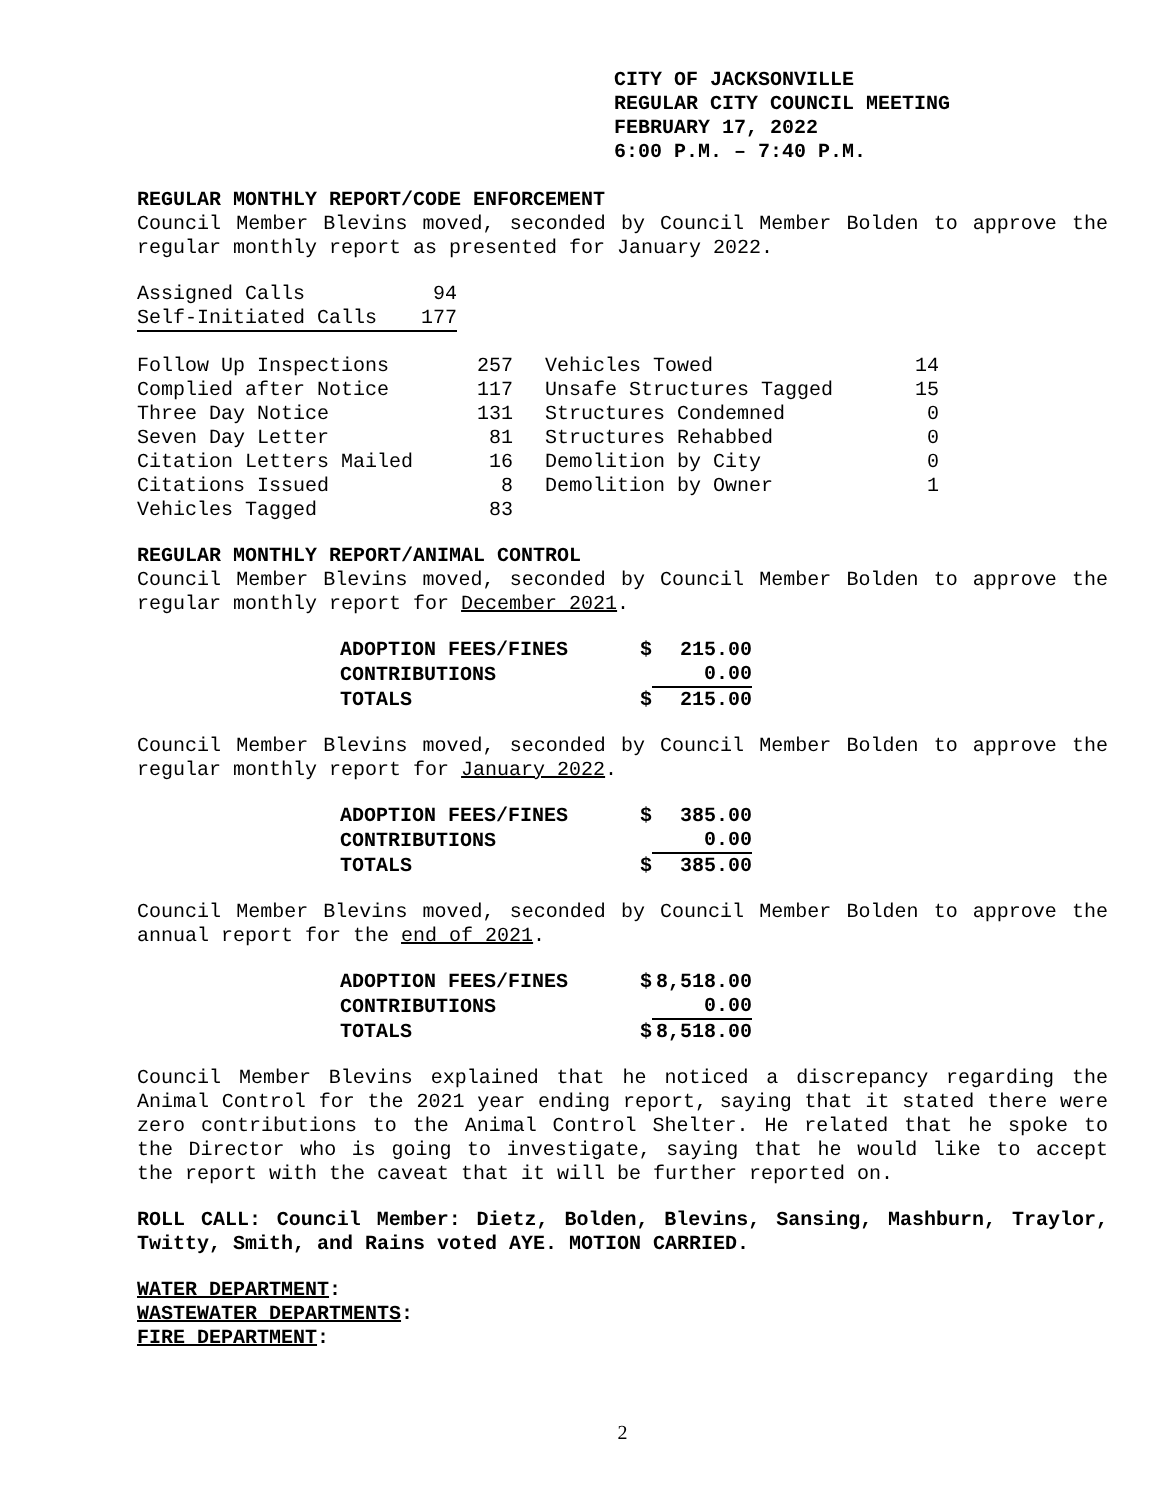CITY OF JACKSONVILLE
REGULAR CITY COUNCIL MEETING
FEBRUARY 17, 2022
6:00 P.M. – 7:40 P.M.
REGULAR MONTHLY REPORT/CODE ENFORCEMENT
Council Member Blevins moved, seconded by Council Member Bolden to approve the regular monthly report as presented for January 2022.
| Assigned Calls | 94 |
| Self-Initiated Calls | 177 |
| Follow Up Inspections | 257 | Vehicles Towed | 14 |
| Complied after Notice | 117 | Unsafe Structures Tagged | 15 |
| Three Day Notice | 131 | Structures Condemned | 0 |
| Seven Day Letter | 81 | Structures Rehabbed | 0 |
| Citation Letters Mailed | 16 | Demolition by City | 0 |
| Citations Issued | 8 | Demolition by Owner | 1 |
| Vehicles Tagged | 83 | | |
REGULAR MONTHLY REPORT/ANIMAL CONTROL
Council Member Blevins moved, seconded by Council Member Bolden to approve the regular monthly report for December 2021.
| ADOPTION FEES/FINES | $ | 215.00 |
| CONTRIBUTIONS | | 0.00 |
| TOTALS | $ | 215.00 |
Council Member Blevins moved, seconded by Council Member Bolden to approve the regular monthly report for January 2022.
| ADOPTION FEES/FINES | $ | 385.00 |
| CONTRIBUTIONS | | 0.00 |
| TOTALS | $ | 385.00 |
Council Member Blevins moved, seconded by Council Member Bolden to approve the annual report for the end of 2021.
| ADOPTION FEES/FINES | $ | 8,518.00 |
| CONTRIBUTIONS | | 0.00 |
| TOTALS | $ | 8,518.00 |
Council Member Blevins explained that he noticed a discrepancy regarding the Animal Control for the 2021 year ending report, saying that it stated there were zero contributions to the Animal Control Shelter. He related that he spoke to the Director who is going to investigate, saying that he would like to accept the report with the caveat that it will be further reported on.
ROLL CALL: Council Member: Dietz, Bolden, Blevins, Sansing, Mashburn, Traylor, Twitty, Smith, and Rains voted AYE. MOTION CARRIED.
WATER DEPARTMENT:
WASTEWATER DEPARTMENTS:
FIRE DEPARTMENT:
2